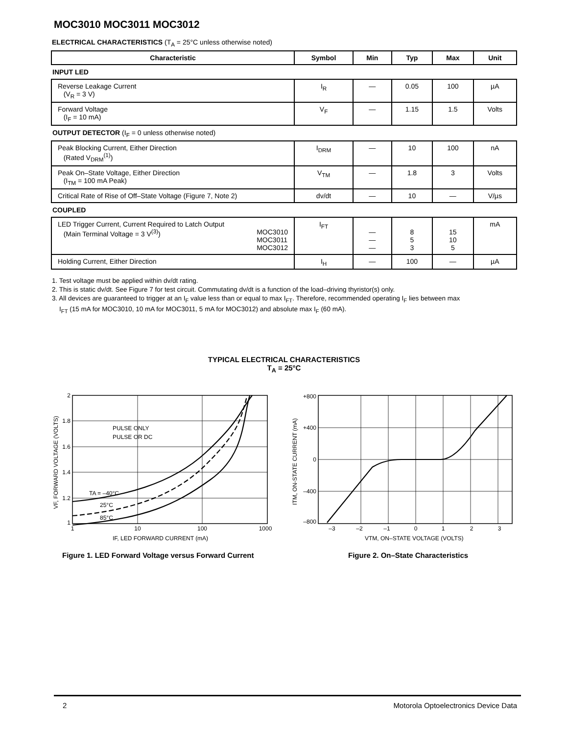MOC3010 MOC3011 MOC3012
ELECTRICAL CHARACTERISTICS (T<sub>A</sub> = 25°C unless otherwise noted)
| Characteristic | Symbol | Min | Typ | Max | Unit |
| --- | --- | --- | --- | --- | --- |
| INPUT LED | | | | | |
| Reverse Leakage Current (V<sub>R</sub> = 3 V) | I<sub>R</sub> | — | 0.05 | 100 | µA |
| Forward Voltage (I<sub>F</sub> = 10 mA) | V<sub>F</sub> | — | 1.15 | 1.5 | Volts |
| OUTPUT DETECTOR (I<sub>F</sub> = 0 unless otherwise noted) | | | | | |
| Peak Blocking Current, Either Direction (Rated V<sub>DRM</sub><sup>(1)</sup>) | I<sub>DRM</sub> | — | 10 | 100 | nA |
| Peak On–State Voltage, Either Direction (I<sub>TM</sub> = 100 mA Peak) | V<sub>TM</sub> | — | 1.8 | 3 | Volts |
| Critical Rate of Rise of Off–State Voltage (Figure 7, Note 2) | dv/dt | — | 10 | — | V/µs |
| COUPLED | | | | | |
| LED Trigger Current, Current Required to Latch Output (Main Terminal Voltage = 3 V<sup>(3)</sup>) MOC3010 MOC3011 MOC3012 | I<sub>FT</sub> | — — — | 8 5 3 | 15 10 5 | mA |
| Holding Current, Either Direction | I<sub>H</sub> | — | 100 | — | µA |
1. Test voltage must be applied within dv/dt rating.
2. This is static dv/dt. See Figure 7 for test circuit. Commutating dv/dt is a function of the load–driving thyristor(s) only.
3. All devices are guaranteed to trigger at an I<sub>F</sub> value less than or equal to max I<sub>FT</sub>. Therefore, recommended operating I<sub>F</sub> lies between max
I<sub>FT</sub> (15 mA for MOC3010, 10 mA for MOC3011, 5 mA for MOC3012) and absolute max I<sub>F</sub> (60 mA).
TYPICAL ELECTRICAL CHARACTERISTICS
T<sub>A</sub> = 25°C
2
1.8
1.6
1.4
1.2
1
1
10
100
1000
PULSE ONLY
PULSE OR DC
TA = –40°C
25°C
85°C
IF, LED FORWARD CURRENT (mA)
VF, FORWARD VOLTAGE (VOLTS)
+800
+400
0
–400
–800
–3
–2
–1
0
1
2
3
VTM, ON–STATE VOLTAGE (VOLTS)
ITM, ON-STATE CURRENT (mA)
Figure 1. LED Forward Voltage versus Forward Current
Figure 2. On–State Characteristics
2 Motorola Optoelectronics Device Data